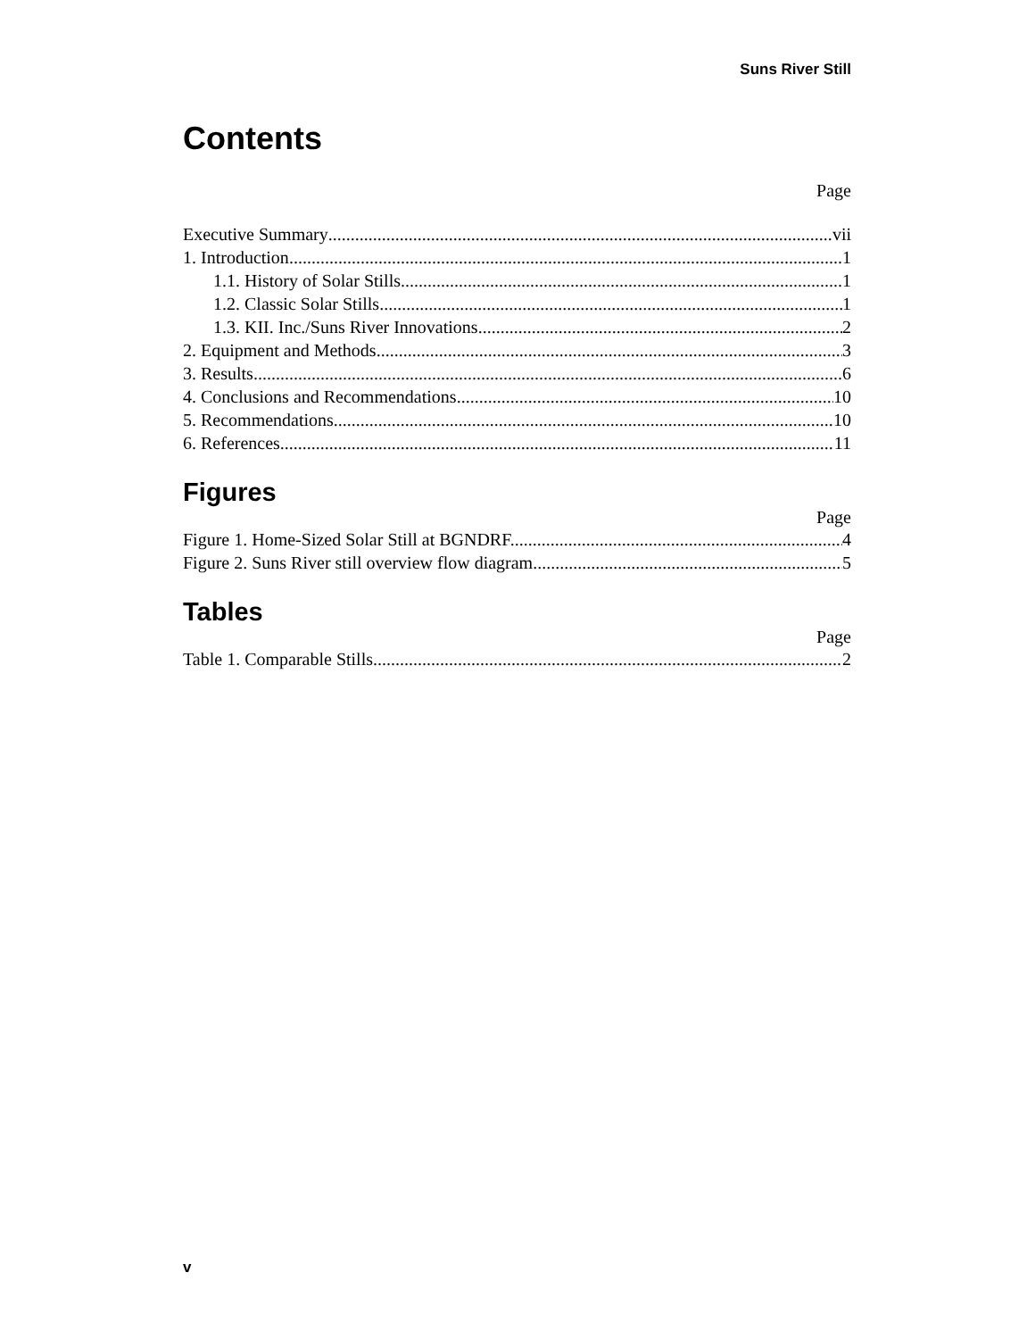Suns River Still
Contents
Page
Executive Summary vii
1. Introduction 1
1.1. History of Solar Stills 1
1.2. Classic Solar Stills 1
1.3. KII. Inc./Suns River Innovations 2
2. Equipment and Methods 3
3. Results 6
4. Conclusions and Recommendations 10
5. Recommendations 10
6. References 11
Figures
Page
Figure 1. Home-Sized Solar Still at BGNDRF. 4
Figure 2. Suns River still overview flow diagram. 5
Tables
Page
Table 1. Comparable Stills 2
v